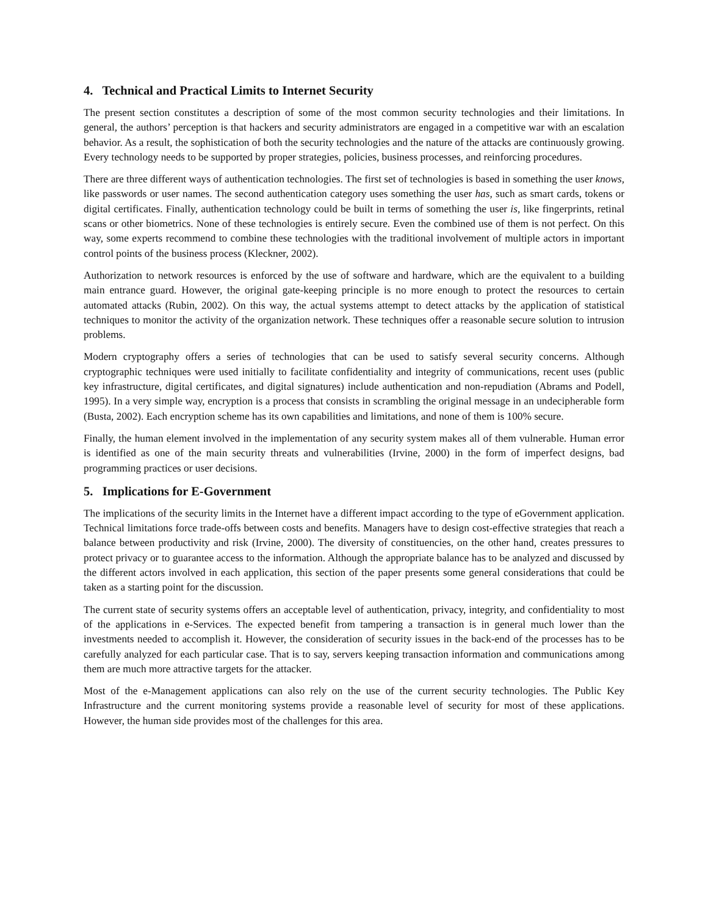4. Technical and Practical Limits to Internet Security
The present section constitutes a description of some of the most common security technologies and their limitations. In general, the authors’ perception is that hackers and security administrators are engaged in a competitive war with an escalation behavior. As a result, the sophistication of both the security technologies and the nature of the attacks are continuously growing. Every technology needs to be supported by proper strategies, policies, business processes, and reinforcing procedures.
There are three different ways of authentication technologies. The first set of technologies is based in something the user knows, like passwords or user names. The second authentication category uses something the user has, such as smart cards, tokens or digital certificates. Finally, authentication technology could be built in terms of something the user is, like fingerprints, retinal scans or other biometrics. None of these technologies is entirely secure. Even the combined use of them is not perfect. On this way, some experts recommend to combine these technologies with the traditional involvement of multiple actors in important control points of the business process (Kleckner, 2002).
Authorization to network resources is enforced by the use of software and hardware, which are the equivalent to a building main entrance guard. However, the original gate-keeping principle is no more enough to protect the resources to certain automated attacks (Rubin, 2002). On this way, the actual systems attempt to detect attacks by the application of statistical techniques to monitor the activity of the organization network. These techniques offer a reasonable secure solution to intrusion problems.
Modern cryptography offers a series of technologies that can be used to satisfy several security concerns. Although cryptographic techniques were used initially to facilitate confidentiality and integrity of communications, recent uses (public key infrastructure, digital certificates, and digital signatures) include authentication and non-repudiation (Abrams and Podell, 1995). In a very simple way, encryption is a process that consists in scrambling the original message in an undecipherable form (Busta, 2002). Each encryption scheme has its own capabilities and limitations, and none of them is 100% secure.
Finally, the human element involved in the implementation of any security system makes all of them vulnerable. Human error is identified as one of the main security threats and vulnerabilities (Irvine, 2000) in the form of imperfect designs, bad programming practices or user decisions.
5. Implications for E-Government
The implications of the security limits in the Internet have a different impact according to the type of eGovernment application. Technical limitations force trade-offs between costs and benefits. Managers have to design cost-effective strategies that reach a balance between productivity and risk (Irvine, 2000). The diversity of constituencies, on the other hand, creates pressures to protect privacy or to guarantee access to the information. Although the appropriate balance has to be analyzed and discussed by the different actors involved in each application, this section of the paper presents some general considerations that could be taken as a starting point for the discussion.
The current state of security systems offers an acceptable level of authentication, privacy, integrity, and confidentiality to most of the applications in e-Services. The expected benefit from tampering a transaction is in general much lower than the investments needed to accomplish it. However, the consideration of security issues in the back-end of the processes has to be carefully analyzed for each particular case. That is to say, servers keeping transaction information and communications among them are much more attractive targets for the attacker.
Most of the e-Management applications can also rely on the use of the current security technologies. The Public Key Infrastructure and the current monitoring systems provide a reasonable level of security for most of these applications. However, the human side provides most of the challenges for this area.